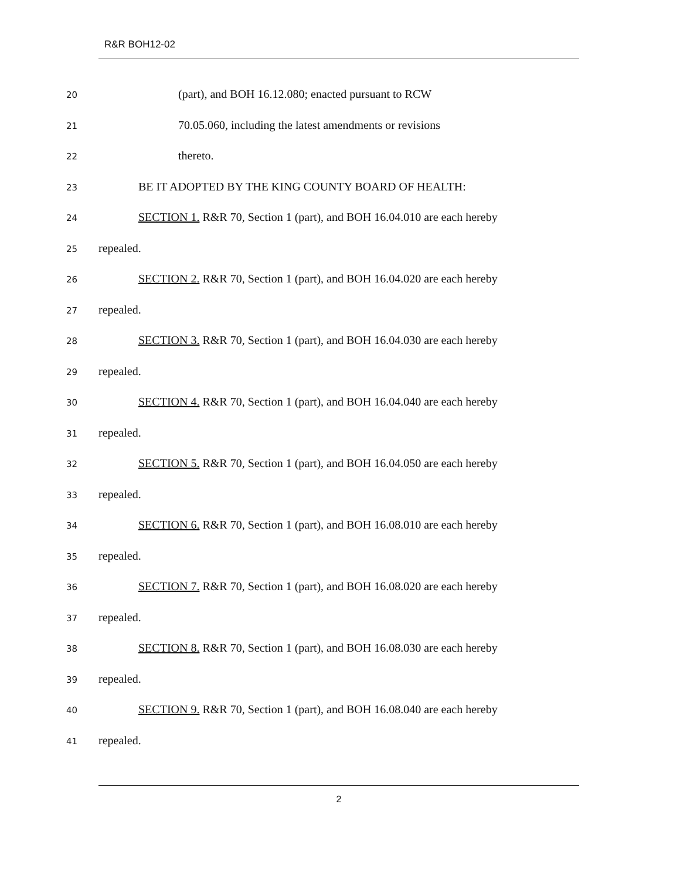R&R BOH12-02
20
(part), and BOH 16.12.080; enacted pursuant to RCW
21
70.05.060, including the latest amendments or revisions
22
thereto.
23
BE IT ADOPTED BY THE KING COUNTY BOARD OF HEALTH:
24
SECTION 1. R&R 70, Section 1 (part), and BOH 16.04.010 are each hereby
25
repealed.
26
SECTION 2. R&R 70, Section 1 (part), and BOH 16.04.020 are each hereby
27
repealed.
28
SECTION 3. R&R 70, Section 1 (part), and BOH 16.04.030 are each hereby
29
repealed.
30
SECTION 4. R&R 70, Section 1 (part), and BOH 16.04.040 are each hereby
31
repealed.
32
SECTION 5. R&R 70, Section 1 (part), and BOH 16.04.050 are each hereby
33
repealed.
34
SECTION 6. R&R 70, Section 1 (part), and BOH 16.08.010 are each hereby
35
repealed.
36
SECTION 7. R&R 70, Section 1 (part), and BOH 16.08.020 are each hereby
37
repealed.
38
SECTION 8. R&R 70, Section 1 (part), and BOH 16.08.030 are each hereby
39
repealed.
40
SECTION 9. R&R 70, Section 1 (part), and BOH 16.08.040 are each hereby
41
repealed.
2